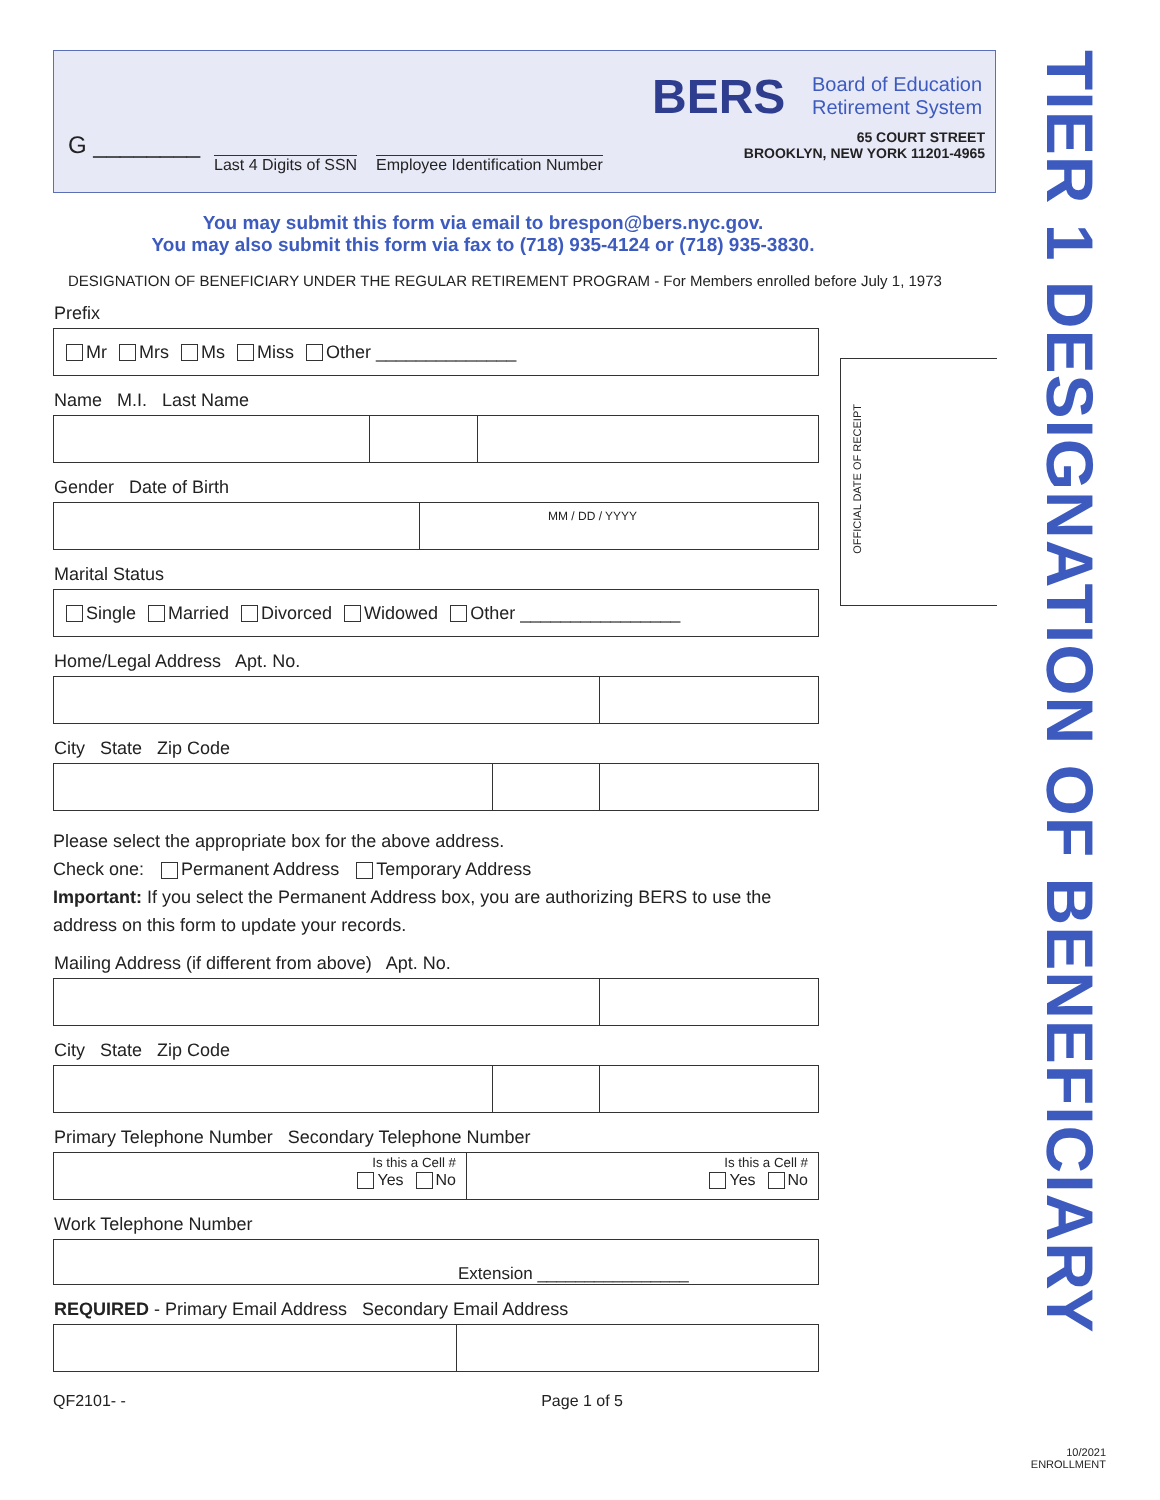G ________
Last 4 Digits of SSN Employee Identification Number
BERS
Board of Education
Retirement System
65 COURT STREET
BROOKLYN, NEW YORK 11201-4965
You may submit this form via email to brespon@bers.nyc.gov.
You may also submit this form via fax to (718) 935-4124 or (718) 935-3830.
DESIGNATION OF BENEFICIARY UNDER THE REGULAR RETIREMENT PROGRAM - For Members enrolled before July 1, 1973
Prefix
Mr Mrs Ms Miss Other ______________
Name M.I. Last Name
Gender Date of Birth
MM / DD / YYYY
Marital Status
Single Married Divorced Widowed Other ________________
Home/Legal Address Apt. No.
City State Zip Code
Please select the appropriate box for the above address.
Check one: Permanent Address Temporary Address
Important: If you select the Permanent Address box, you are authorizing BERS to use the address on this form to update your records.
Mailing Address (if different from above) Apt. No.
City State Zip Code
Primary Telephone Number Secondary Telephone Number
Is this a Cell #
Yes No
Is this a Cell #
Yes No
Work Telephone Number
Extension ________________
REQUIRED - Primary Email Address Secondary Email Address
QF2101- - Page 1 of 5
OFFICIAL DATE OF RECEIPT
TIER 1 DESIGNATION OF BENEFICIARY
10/2021
ENROLLMENT